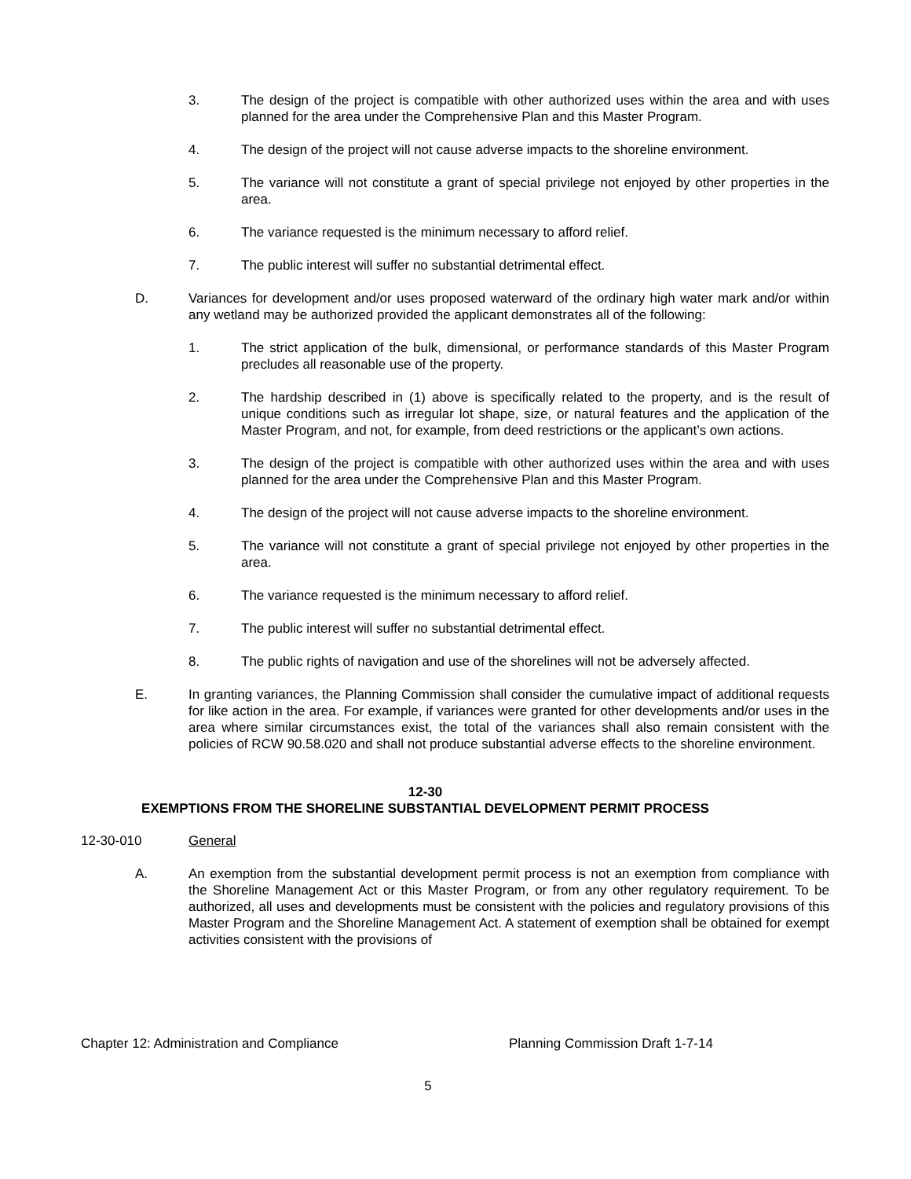3. The design of the project is compatible with other authorized uses within the area and with uses planned for the area under the Comprehensive Plan and this Master Program.
4. The design of the project will not cause adverse impacts to the shoreline environment.
5. The variance will not constitute a grant of special privilege not enjoyed by other properties in the area.
6. The variance requested is the minimum necessary to afford relief.
7. The public interest will suffer no substantial detrimental effect.
D. Variances for development and/or uses proposed waterward of the ordinary high water mark and/or within any wetland may be authorized provided the applicant demonstrates all of the following:
1. The strict application of the bulk, dimensional, or performance standards of this Master Program precludes all reasonable use of the property.
2. The hardship described in (1) above is specifically related to the property, and is the result of unique conditions such as irregular lot shape, size, or natural features and the application of the Master Program, and not, for example, from deed restrictions or the applicant’s own actions.
3. The design of the project is compatible with other authorized uses within the area and with uses planned for the area under the Comprehensive Plan and this Master Program.
4. The design of the project will not cause adverse impacts to the shoreline environment.
5. The variance will not constitute a grant of special privilege not enjoyed by other properties in the area.
6. The variance requested is the minimum necessary to afford relief.
7. The public interest will suffer no substantial detrimental effect.
8. The public rights of navigation and use of the shorelines will not be adversely affected.
E. In granting variances, the Planning Commission shall consider the cumulative impact of additional requests for like action in the area. For example, if variances were granted for other developments and/or uses in the area where similar circumstances exist, the total of the variances shall also remain consistent with the policies of RCW 90.58.020 and shall not produce substantial adverse effects to the shoreline environment.
12-30
EXEMPTIONS FROM THE SHORELINE SUBSTANTIAL DEVELOPMENT PERMIT PROCESS
12-30-010 General
A. An exemption from the substantial development permit process is not an exemption from compliance with the Shoreline Management Act or this Master Program, or from any other regulatory requirement. To be authorized, all uses and developments must be consistent with the policies and regulatory provisions of this Master Program and the Shoreline Management Act. A statement of exemption shall be obtained for exempt activities consistent with the provisions of
Chapter 12: Administration and Compliance Planning Commission Draft 1-7-14
5